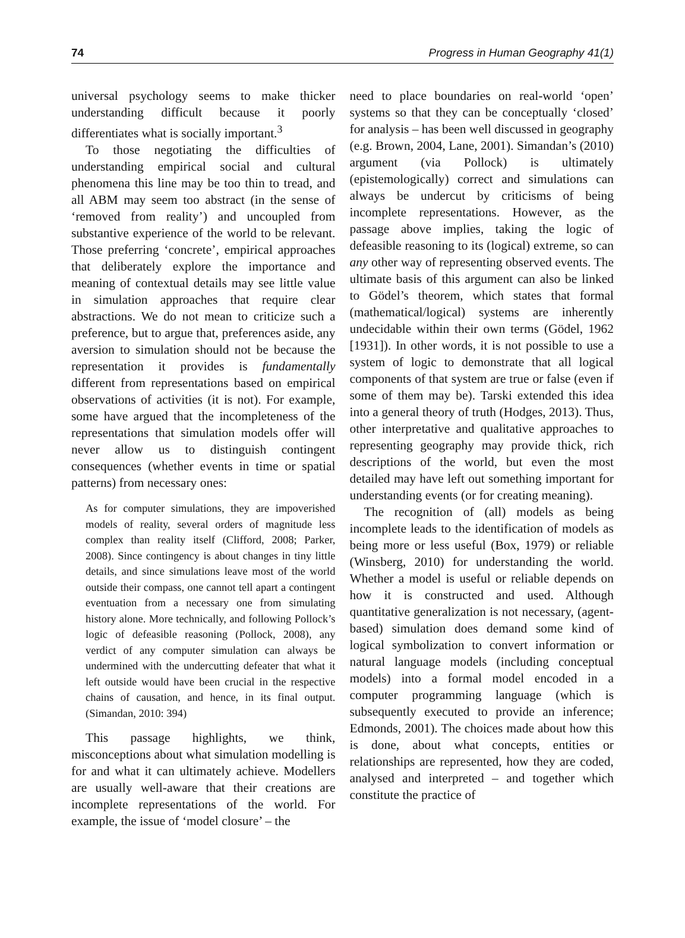74 Progress in Human Geography 41(1)
universal psychology seems to make thicker understanding difficult because it poorly differentiates what is socially important.<sup>3</sup>
To those negotiating the difficulties of understanding empirical social and cultural phenomena this line may be too thin to tread, and all ABM may seem too abstract (in the sense of ‘removed from reality’) and uncoupled from substantive experience of the world to be relevant. Those preferring ‘concrete’, empirical approaches that deliberately explore the importance and meaning of contextual details may see little value in simulation approaches that require clear abstractions. We do not mean to criticize such a preference, but to argue that, preferences aside, any aversion to simulation should not be because the representation it provides is fundamentally different from representations based on empirical observations of activities (it is not). For example, some have argued that the incompleteness of the representations that simulation models offer will never allow us to distinguish contingent consequences (whether events in time or spatial patterns) from necessary ones:
As for computer simulations, they are impoverished models of reality, several orders of magnitude less complex than reality itself (Clifford, 2008; Parker, 2008). Since contingency is about changes in tiny little details, and since simulations leave most of the world outside their compass, one cannot tell apart a contingent eventuation from a necessary one from simulating history alone. More technically, and following Pollock’s logic of defeasible reasoning (Pollock, 2008), any verdict of any computer simulation can always be undermined with the undercutting defeater that what it left outside would have been crucial in the respective chains of causation, and hence, in its final output. (Simandan, 2010: 394)
This passage highlights, we think, misconceptions about what simulation modelling is for and what it can ultimately achieve. Modellers are usually well-aware that their creations are incomplete representations of the world. For example, the issue of ‘model closure’ – the
need to place boundaries on real-world ‘open’ systems so that they can be conceptually ‘closed’ for analysis – has been well discussed in geography (e.g. Brown, 2004, Lane, 2001). Simandan’s (2010) argument (via Pollock) is ultimately (epistemologically) correct and simulations can always be undercut by criticisms of being incomplete representations. However, as the passage above implies, taking the logic of defeasible reasoning to its (logical) extreme, so can any other way of representing observed events. The ultimate basis of this argument can also be linked to Gödel’s theorem, which states that formal (mathematical/logical) systems are inherently undecidable within their own terms (Gödel, 1962 [1931]). In other words, it is not possible to use a system of logic to demonstrate that all logical components of that system are true or false (even if some of them may be). Tarski extended this idea into a general theory of truth (Hodges, 2013). Thus, other interpretative and qualitative approaches to representing geography may provide thick, rich descriptions of the world, but even the most detailed may have left out something important for understanding events (or for creating meaning).
The recognition of (all) models as being incomplete leads to the identification of models as being more or less useful (Box, 1979) or reliable (Winsberg, 2010) for understanding the world. Whether a model is useful or reliable depends on how it is constructed and used. Although quantitative generalization is not necessary, (agent-based) simulation does demand some kind of logical symbolization to convert information or natural language models (including conceptual models) into a formal model encoded in a computer programming language (which is subsequently executed to provide an inference; Edmonds, 2001). The choices made about how this is done, about what concepts, entities or relationships are represented, how they are coded, analysed and interpreted – and together which constitute the practice of